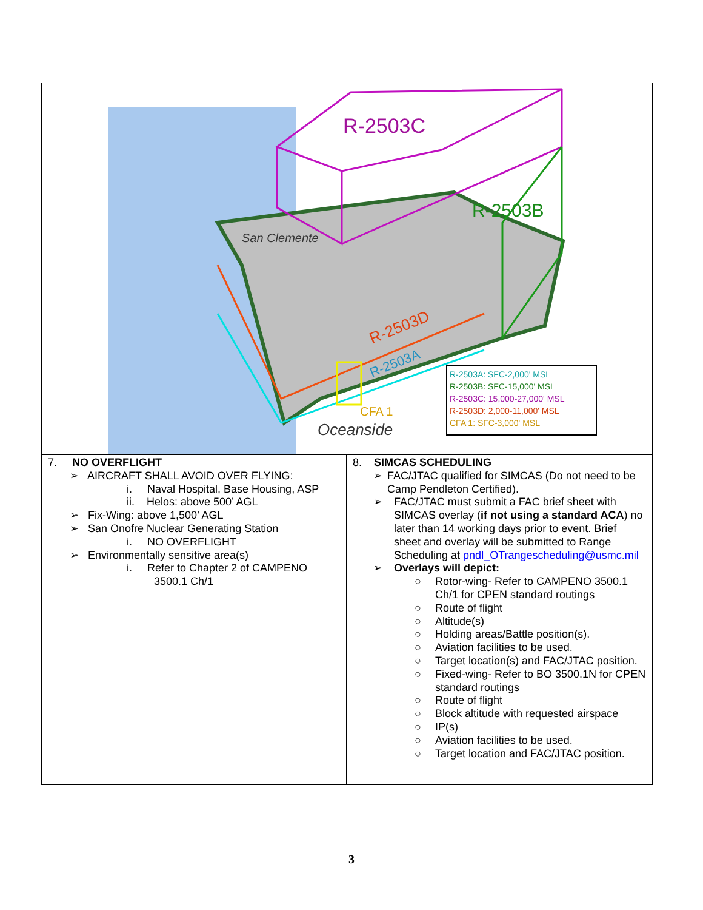| R-2503C R-2503B R-2503D R-2503A CFA 1 San Clemente Oceanside R-2503A: SFC-2,000' MSL R-2503B: SFC-15,000' MSL R-2503C: 15,000-27,000' MSL R-2503D: 2,000-11,000' MSL CFA 1: SFC-3,000' MSL | |
| 7. NO OVERFLIGHT ➢ AIRCRAFT SHALL AVOID OVER FLYING: i. Naval Hospital, Base Housing, ASP ii. Helos: above 500’ AGL ➢ Fix-Wing: above 1,500’ AGL ➢ San Onofre Nuclear Generating Station i. NO OVERFLIGHT ➢ Environmentally sensitive area(s) i. Refer to Chapter 2 of CAMPENO 3500.1 Ch/1 | 8. SIMCAS SCHEDULING ➢ FAC/JTAC qualified for SIMCAS (Do not need to be Camp Pendleton Certified). ➢ FAC/JTAC must submit a FAC brief sheet with SIMCAS overlay ( if not using a standard ACA ) no later than 14 working days prior to event. Brief sheet and overlay will be submitted to Range Scheduling at pndl_OTrangescheduling@usmc.mil ➢ Overlays will depict: ○ Rotor-wing- Refer to CAMPENO 3500.1 Ch/1 for CPEN standard routings ○ Route of flight ○ Altitude(s) ○ Holding areas/Battle position(s). ○ Aviation facilities to be used. ○ Target location(s) and FAC/JTAC position. ○ Fixed-wing- Refer to BO 3500.1N for CPEN standard routings ○ Route of flight ○ Block altitude with requested airspace ○ IP(s) ○ Aviation facilities to be used. ○ Target location and FAC/JTAC position. |
3